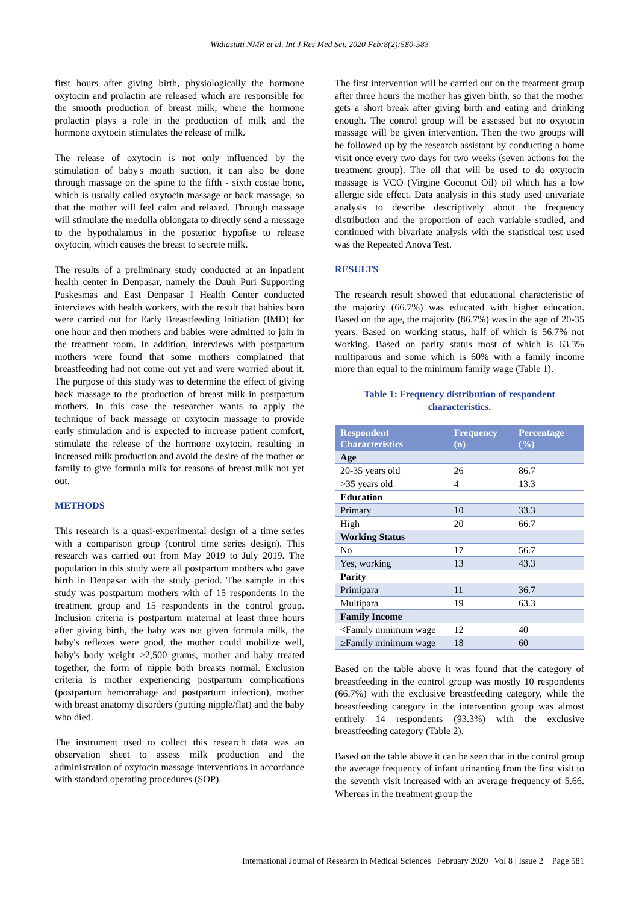Widiastuti NMR et al. Int J Res Med Sci. 2020 Feb;8(2):580-583
first hours after giving birth, physiologically the hormone oxytocin and prolactin are released which are responsible for the smooth production of breast milk, where the hormone prolactin plays a role in the production of milk and the hormone oxytocin stimulates the release of milk.
The release of oxytocin is not only influenced by the stimulation of baby's mouth suction, it can also be done through massage on the spine to the fifth - sixth costae bone, which is usually called oxytocin massage or back massage, so that the mother will feel calm and relaxed. Through massage will stimulate the medulla oblongata to directly send a message to the hypothalamus in the posterior hypofise to release oxytocin, which causes the breast to secrete milk.
The results of a preliminary study conducted at an inpatient health center in Denpasar, namely the Dauh Puri Supporting Puskesmas and East Denpasar I Health Center conducted interviews with health workers, with the result that babies born were carried out for Early Breastfeeding Initiation (IMD) for one hour and then mothers and babies were admitted to join in the treatment room. In addition, interviews with postpartum mothers were found that some mothers complained that breastfeeding had not come out yet and were worried about it. The purpose of this study was to determine the effect of giving back massage to the production of breast milk in postpartum mothers. In this case the researcher wants to apply the technique of back massage or oxytocin massage to provide early stimulation and is expected to increase patient comfort, stimulate the release of the hormone oxytocin, resulting in increased milk production and avoid the desire of the mother or family to give formula milk for reasons of breast milk not yet out.
METHODS
This research is a quasi-experimental design of a time series with a comparison group (control time series design). This research was carried out from May 2019 to July 2019. The population in this study were all postpartum mothers who gave birth in Denpasar with the study period. The sample in this study was postpartum mothers with of 15 respondents in the treatment group and 15 respondents in the control group. Inclusion criteria is postpartum maternal at least three hours after giving birth, the baby was not given formula milk, the baby's reflexes were good, the mother could mobilize well, baby's body weight >2,500 grams, mother and baby treated together, the form of nipple both breasts normal. Exclusion criteria is mother experiencing postpartum complications (postpartum hemorrahage and postpartum infection), mother with breast anatomy disorders (putting nipple/flat) and the baby who died.
The instrument used to collect this research data was an observation sheet to assess milk production and the administration of oxytocin massage interventions in accordance with standard operating procedures (SOP).
The first intervention will be carried out on the treatment group after three hours the mother has given birth, so that the mother gets a short break after giving birth and eating and drinking enough. The control group will be assessed but no oxytocin massage will be given intervention. Then the two groups will be followed up by the research assistant by conducting a home visit once every two days for two weeks (seven actions for the treatment group). The oil that will be used to do oxytocin massage is VCO (Virgine Coconut Oil) oil which has a low allergic side effect. Data analysis in this study used univariate analysis to describe descriptively about the frequency distribution and the proportion of each variable studied, and continued with bivariate analysis with the statistical test used was the Repeated Anova Test.
RESULTS
The research result showed that educational characteristic of the majority (66.7%) was educated with higher education. Based on the age, the majority (86.7%) was in the age of 20-35 years. Based on working status, half of which is 56.7% not working. Based on parity status most of which is 63.3% multiparous and some which is 60% with a family income more than equal to the minimum family wage (Table 1).
Table 1: Frequency distribution of respondent characteristics.
| Respondent Characteristics | Frequency (n) | Percentage (%) |
| --- | --- | --- |
| Age | | |
| 20-35 years old | 26 | 86.7 |
| >35 years old | 4 | 13.3 |
| Education | | |
| Primary | 10 | 33.3 |
| High | 20 | 66.7 |
| Working Status | | |
| No | 17 | 56.7 |
| Yes, working | 13 | 43.3 |
| Parity | | |
| Primipara | 11 | 36.7 |
| Multipara | 19 | 63.3 |
| Family Income | | |
| <Family minimum wage | 12 | 40 |
| ≥Family minimum wage | 18 | 60 |
Based on the table above it was found that the category of breastfeeding in the control group was mostly 10 respondents (66.7%) with the exclusive breastfeeding category, while the breastfeeding category in the intervention group was almost entirely 14 respondents (93.3%) with the exclusive breastfeeding category (Table 2).
Based on the table above it can be seen that in the control group the average frequency of infant urinanting from the first visit to the seventh visit increased with an average frequency of 5.66. Whereas in the treatment group the
International Journal of Research in Medical Sciences | February 2020 | Vol 8 | Issue 2 Page 581